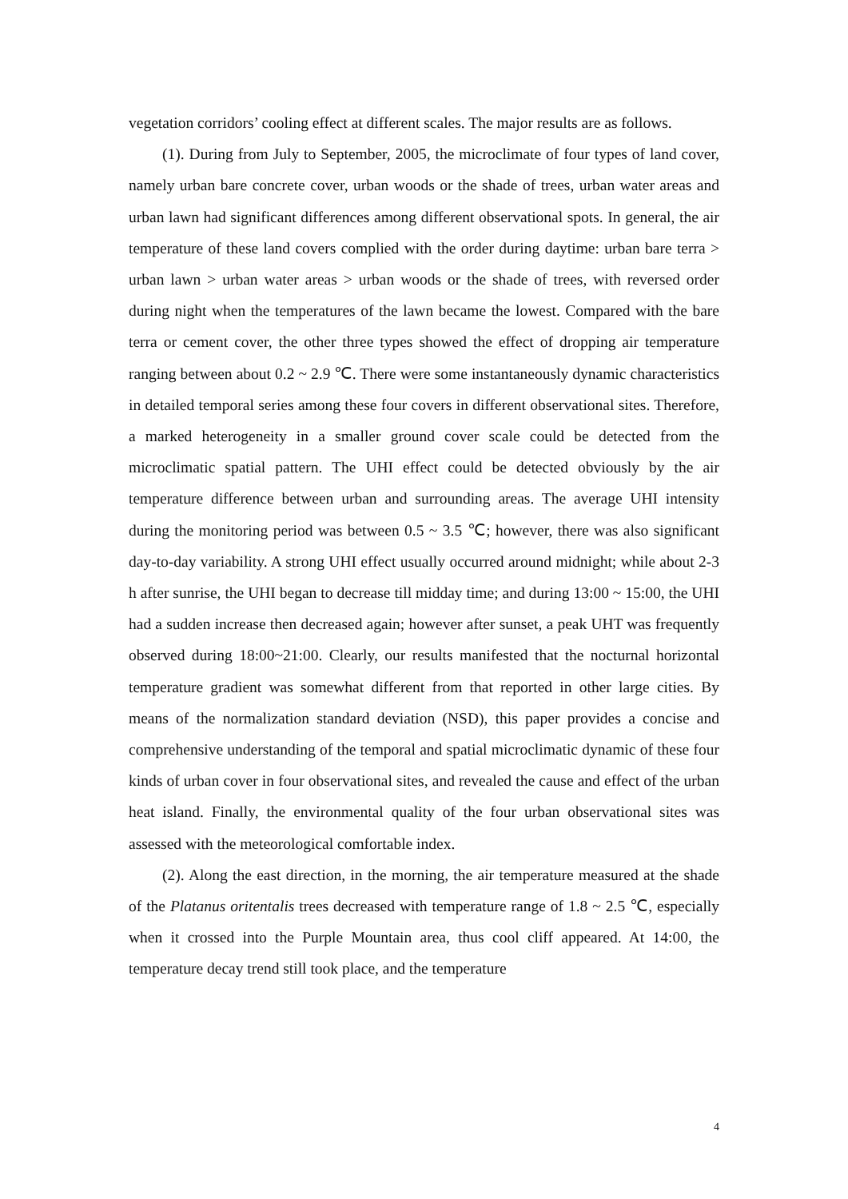vegetation corridors’ cooling effect at different scales. The major results are as follows.
(1). During from July to September, 2005, the microclimate of four types of land cover, namely urban bare concrete cover, urban woods or the shade of trees, urban water areas and urban lawn had significant differences among different observational spots. In general, the air temperature of these land covers complied with the order during daytime: urban bare terra > urban lawn > urban water areas > urban woods or the shade of trees, with reversed order during night when the temperatures of the lawn became the lowest. Compared with the bare terra or cement cover, the other three types showed the effect of dropping air temperature ranging between about 0.2 ~ 2.9 ℃. There were some instantaneously dynamic characteristics in detailed temporal series among these four covers in different observational sites. Therefore, a marked heterogeneity in a smaller ground cover scale could be detected from the microclimatic spatial pattern. The UHI effect could be detected obviously by the air temperature difference between urban and surrounding areas. The average UHI intensity during the monitoring period was between 0.5 ~ 3.5 ℃; however, there was also significant day-to-day variability. A strong UHI effect usually occurred around midnight; while about 2-3 h after sunrise, the UHI began to decrease till midday time; and during 13:00 ~ 15:00, the UHI had a sudden increase then decreased again; however after sunset, a peak UHT was frequently observed during 18:00~21:00. Clearly, our results manifested that the nocturnal horizontal temperature gradient was somewhat different from that reported in other large cities. By means of the normalization standard deviation (NSD), this paper provides a concise and comprehensive understanding of the temporal and spatial microclimatic dynamic of these four kinds of urban cover in four observational sites, and revealed the cause and effect of the urban heat island. Finally, the environmental quality of the four urban observational sites was assessed with the meteorological comfortable index.
(2). Along the east direction, in the morning, the air temperature measured at the shade of the Platanus oritentalis trees decreased with temperature range of 1.8 ~ 2.5 ℃, especially when it crossed into the Purple Mountain area, thus cool cliff appeared. At 14:00, the temperature decay trend still took place, and the temperature
4